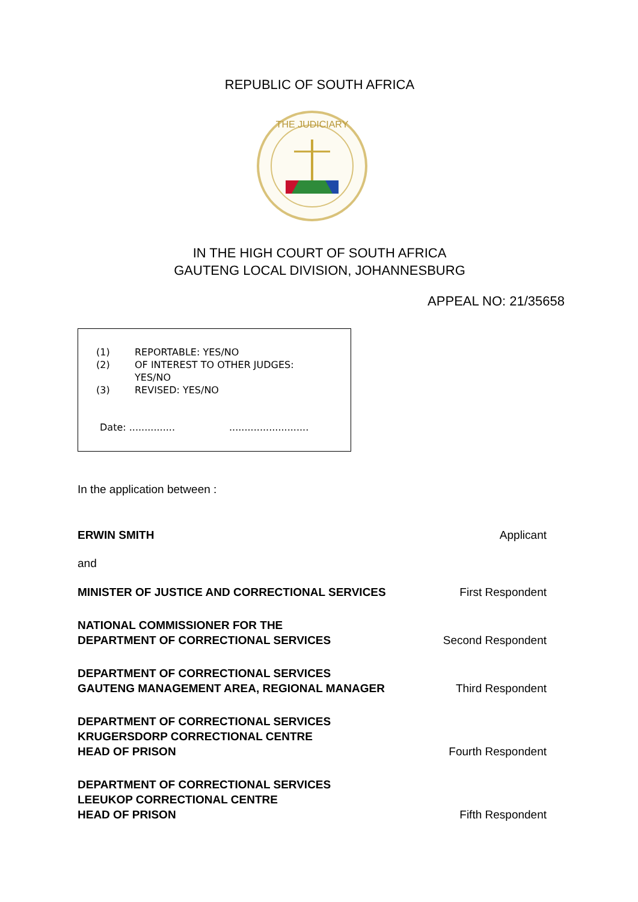REPUBLIC OF SOUTH AFRICA
THE JUDICIARY
IN THE HIGH COURT OF SOUTH AFRICA
GAUTENG LOCAL DIVISION, JOHANNESBURG
APPEAL NO: 21/35658
(1) REPORTABLE: YES/NO
(2) OF INTEREST TO OTHER JUDGES:
YES/NO
(3) REVISED: YES/NO
Date: .........................................
In the application between :
ERWIN SMITH Applicant
and
MINISTER OF JUSTICE AND CORRECTIONAL SERVICES First Respondent
NATIONAL COMMISSIONER FOR THE
DEPARTMENT OF CORRECTIONAL SERVICES
Second Respondent
DEPARTMENT OF CORRECTIONAL SERVICES
GAUTENG MANAGEMENT AREA, REGIONAL MANAGER
Third Respondent
DEPARTMENT OF CORRECTIONAL SERVICES
KRUGERSDORP CORRECTIONAL CENTRE
HEAD OF PRISON
Fourth Respondent
DEPARTMENT OF CORRECTIONAL SERVICES
LEEUKOP CORRECTIONAL CENTRE
HEAD OF PRISON
Fifth Respondent